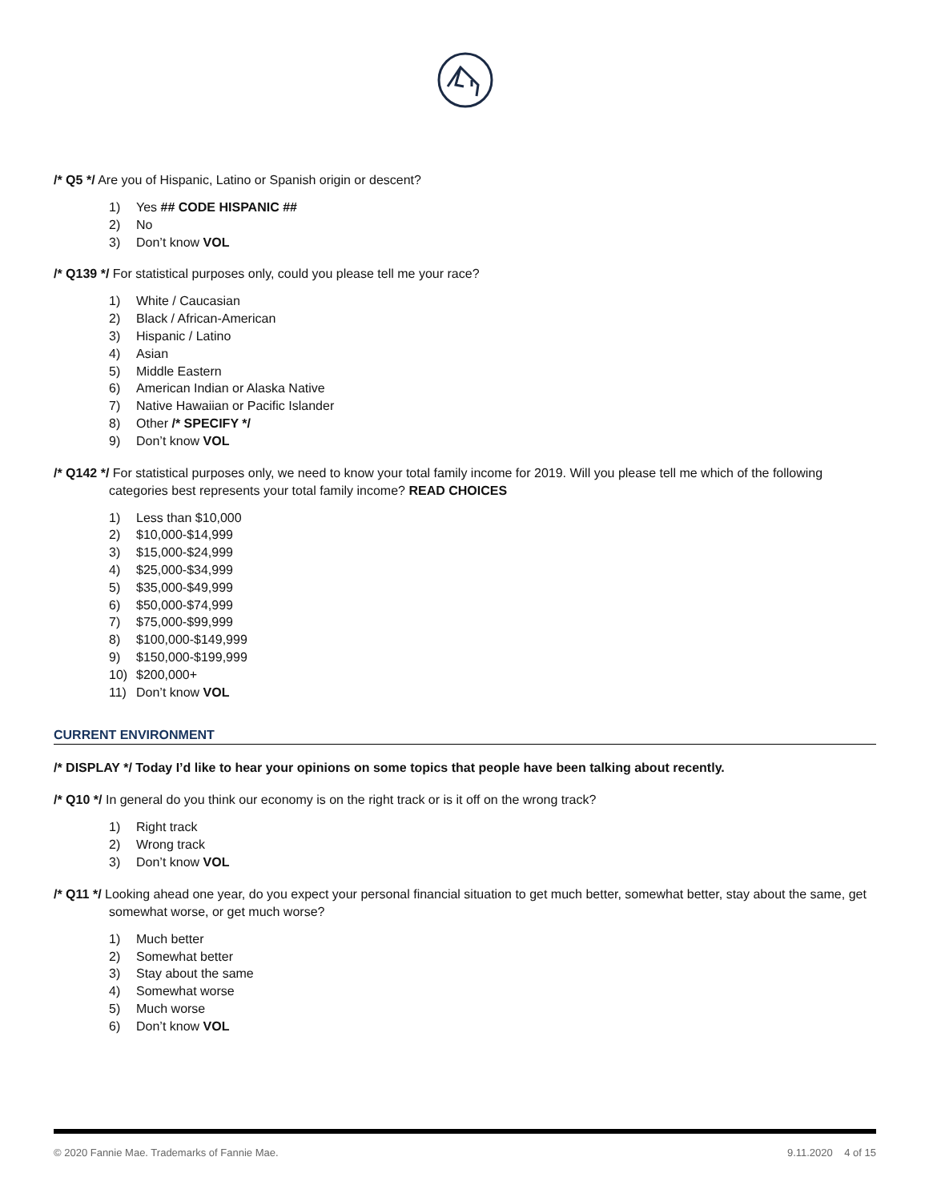/* Q5 */ Are you of Hispanic, Latino or Spanish origin or descent?
1) Yes ## CODE HISPANIC ##
2) No
3) Don’t know VOL
/* Q139 */ For statistical purposes only, could you please tell me your race?
1) White / Caucasian
2) Black / African-American
3) Hispanic / Latino
4) Asian
5) Middle Eastern
6) American Indian or Alaska Native
7) Native Hawaiian or Pacific Islander
8) Other /* SPECIFY */
9) Don’t know VOL
/* Q142 */ For statistical purposes only, we need to know your total family income for 2019. Will you please tell me which of the following categories best represents your total family income? READ CHOICES
1) Less than $10,000
2) $10,000-$14,999
3) $15,000-$24,999
4) $25,000-$34,999
5) $35,000-$49,999
6) $50,000-$74,999
7) $75,000-$99,999
8) $100,000-$149,999
9) $150,000-$199,999
10) $200,000+
11) Don’t know VOL
CURRENT ENVIRONMENT
/* DISPLAY */ Today I’d like to hear your opinions on some topics that people have been talking about recently.
/* Q10 */ In general do you think our economy is on the right track or is it off on the wrong track?
1) Right track
2) Wrong track
3) Don’t know VOL
/* Q11 */ Looking ahead one year, do you expect your personal financial situation to get much better, somewhat better, stay about the same, get somewhat worse, or get much worse?
1) Much better
2) Somewhat better
3) Stay about the same
4) Somewhat worse
5) Much worse
6) Don’t know VOL
© 2020 Fannie Mae. Trademarks of Fannie Mae. 9.11.2020 4 of 15